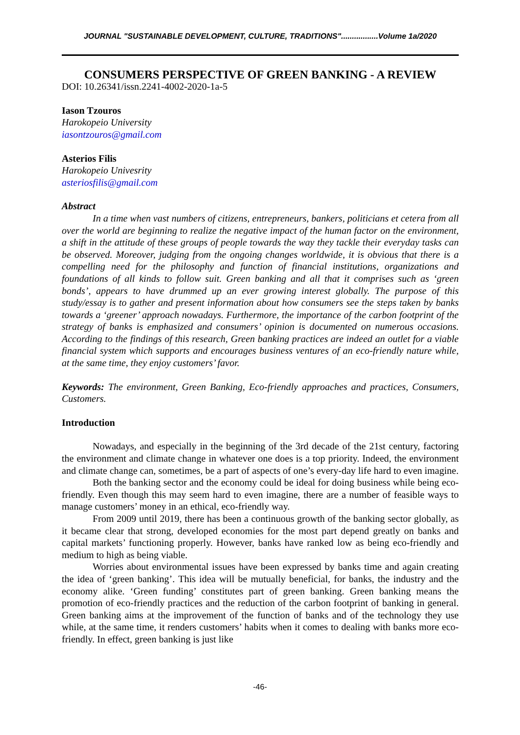JOURNAL "SUSTAINABLE DEVELOPMENT, CULTURE, TRADITIONS".................Volume 1a/2020
CONSUMERS PERSPECTIVE OF GREEN BANKING - A REVIEW
DOI: 10.26341/issn.2241-4002-2020-1a-5
Iason Tzouros
Harokopeio University
iasontzouros@gmail.com
Asterios Filis
Harokopeio Univesrity
asteriosfilis@gmail.com
Abstract
In a time when vast numbers of citizens, entrepreneurs, bankers, politicians et cetera from all over the world are beginning to realize the negative impact of the human factor on the environment, a shift in the attitude of these groups of people towards the way they tackle their everyday tasks can be observed. Moreover, judging from the ongoing changes worldwide, it is obvious that there is a compelling need for the philosophy and function of financial institutions, organizations and foundations of all kinds to follow suit. Green banking and all that it comprises such as ‘green bonds’, appears to have drummed up an ever growing interest globally. The purpose of this study/essay is to gather and present information about how consumers see the steps taken by banks towards a ‘greener’ approach nowadays. Furthermore, the importance of the carbon footprint of the strategy of banks is emphasized and consumers’ opinion is documented on numerous occasions. According to the findings of this research, Green banking practices are indeed an outlet for a viable financial system which supports and encourages business ventures of an eco-friendly nature while, at the same time, they enjoy customers’ favor.
Keywords: The environment, Green Banking, Eco-friendly approaches and practices, Consumers, Customers.
Introduction
Nowadays, and especially in the beginning of the 3rd decade of the 21st century, factoring the environment and climate change in whatever one does is a top priority. Indeed, the environment and climate change can, sometimes, be a part of aspects of one’s every-day life hard to even imagine.
Both the banking sector and the economy could be ideal for doing business while being eco-friendly. Even though this may seem hard to even imagine, there are a number of feasible ways to manage customers’ money in an ethical, eco-friendly way.
From 2009 until 2019, there has been a continuous growth of the banking sector globally, as it became clear that strong, developed economies for the most part depend greatly on banks and capital markets’ functioning properly. However, banks have ranked low as being eco-friendly and medium to high as being viable.
Worries about environmental issues have been expressed by banks time and again creating the idea of ‘green banking’. This idea will be mutually beneficial, for banks, the industry and the economy alike. ‘Green funding’ constitutes part of green banking. Green banking means the promotion of eco-friendly practices and the reduction of the carbon footprint of banking in general. Green banking aims at the improvement of the function of banks and of the technology they use while, at the same time, it renders customers’ habits when it comes to dealing with banks more eco-friendly. In effect, green banking is just like
-46-